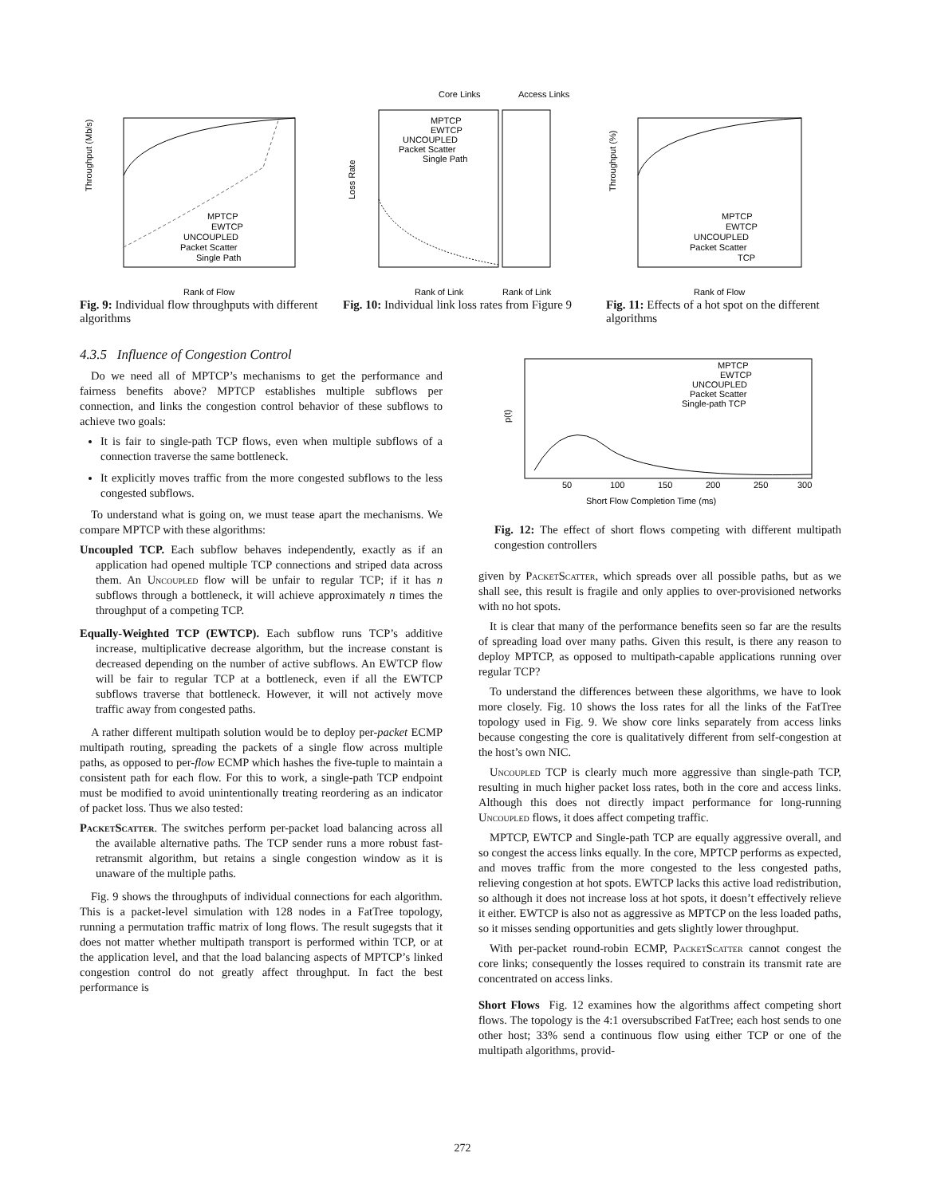Throughput (Mb/s)
Rank of Flow
MPTCP
EWTCP
UNCOUPLED
Packet Scatter
Single Path
Fig. 9: Individual flow throughputs with different algorithms
Core Links
Access Links
Loss Rate
Rank of Link
Rank of Link
MPTCP
EWTCP
UNCOUPLED
Packet Scatter
Single Path
Fig. 10: Individual link loss rates from Figure 9
Throughput (%)
Rank of Flow
MPTCP
EWTCP
UNCOUPLED
Packet Scatter
TCP
Fig. 11: Effects of a hot spot on the different algorithms
4.3.5 Influence of Congestion Control
Do we need all of MPTCP’s mechanisms to get the performance and fairness benefits above? MPTCP establishes multiple subflows per connection, and links the congestion control behavior of these subflows to achieve two goals:
It is fair to single-path TCP flows, even when multiple subflows of a connection traverse the same bottleneck.
It explicitly moves traffic from the more congested subflows to the less congested subflows.
To understand what is going on, we must tease apart the mechanisms. We compare MPTCP with these algorithms:
Uncoupled TCP. Each subflow behaves independently, exactly as if an application had opened multiple TCP connections and striped data across them. An Uncoupled flow will be unfair to regular TCP; if it has n subflows through a bottleneck, it will achieve approximately n times the throughput of a competing TCP.
Equally-Weighted TCP (EWTCP). Each subflow runs TCP’s additive increase, multiplicative decrease algorithm, but the increase constant is decreased depending on the number of active subflows. An EWTCP flow will be fair to regular TCP at a bottleneck, even if all the EWTCP subflows traverse that bottleneck. However, it will not actively move traffic away from congested paths.
A rather different multipath solution would be to deploy per-packet ECMP multipath routing, spreading the packets of a single flow across multiple paths, as opposed to per-flow ECMP which hashes the five-tuple to maintain a consistent path for each flow. For this to work, a single-path TCP endpoint must be modified to avoid unintentionally treating reordering as an indicator of packet loss. Thus we also tested:
PacketScatter. The switches perform per-packet load balancing across all the available alternative paths. The TCP sender runs a more robust fast-retransmit algorithm, but retains a single congestion window as it is unaware of the multiple paths.
Fig. 9 shows the throughputs of individual connections for each algorithm. This is a packet-level simulation with 128 nodes in a FatTree topology, running a permutation traffic matrix of long flows. The result sugegsts that it does not matter whether multipath transport is performed within TCP, or at the application level, and that the load balancing aspects of MPTCP’s linked congestion control do not greatly affect throughput. In fact the best performance is
p(t)
50
100
150
200
250
300
Short Flow Completion Time (ms)
MPTCP
EWTCP
UNCOUPLED
Packet Scatter
Single-path TCP
Fig. 12: The effect of short flows competing with different multipath congestion controllers
given by PacketScatter, which spreads over all possible paths, but as we shall see, this result is fragile and only applies to over-provisioned networks with no hot spots.
It is clear that many of the performance benefits seen so far are the results of spreading load over many paths. Given this result, is there any reason to deploy MPTCP, as opposed to multipath-capable applications running over regular TCP?
To understand the differences between these algorithms, we have to look more closely. Fig. 10 shows the loss rates for all the links of the FatTree topology used in Fig. 9. We show core links separately from access links because congesting the core is qualitatively different from self-congestion at the host’s own NIC.
Uncoupled TCP is clearly much more aggressive than single-path TCP, resulting in much higher packet loss rates, both in the core and access links. Although this does not directly impact performance for long-running Uncoupled flows, it does affect competing traffic.
MPTCP, EWTCP and Single-path TCP are equally aggressive overall, and so congest the access links equally. In the core, MPTCP performs as expected, and moves traffic from the more congested to the less congested paths, relieving congestion at hot spots. EWTCP lacks this active load redistribution, so although it does not increase loss at hot spots, it doesn’t effectively relieve it either. EWTCP is also not as aggressive as MPTCP on the less loaded paths, so it misses sending opportunities and gets slightly lower throughput.
With per-packet round-robin ECMP, PacketScatter cannot congest the core links; consequently the losses required to constrain its transmit rate are concentrated on access links.
Short Flows Fig. 12 examines how the algorithms affect competing short flows. The topology is the 4:1 oversubscribed FatTree; each host sends to one other host; 33% send a continuous flow using either TCP or one of the multipath algorithms, provid-
272